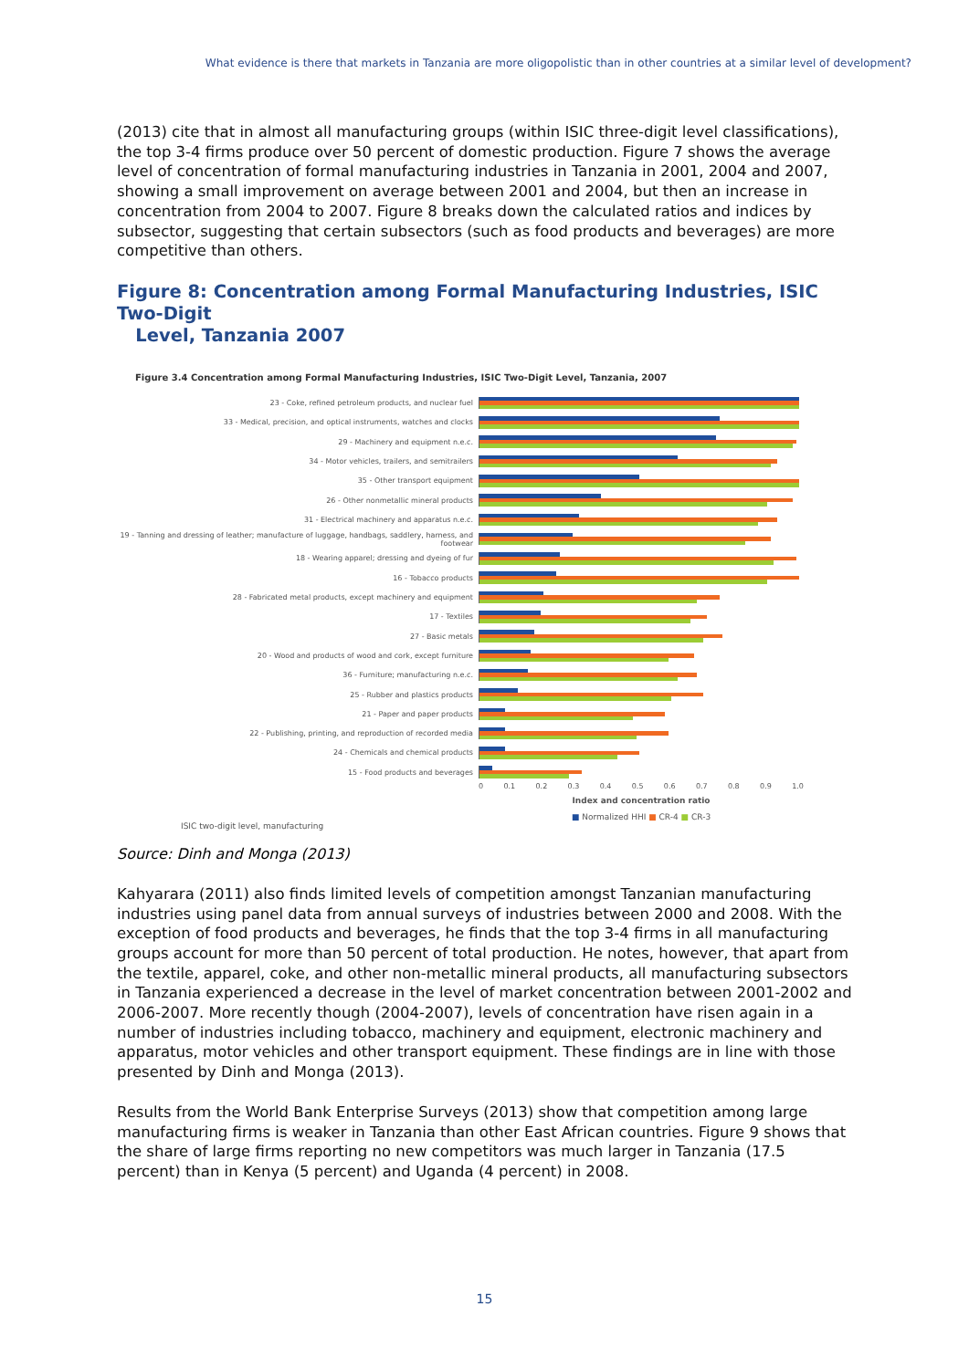What evidence is there that markets in Tanzania are more oligopolistic than in other countries at a similar level of development?
(2013) cite that in almost all manufacturing groups (within ISIC three-digit level classifications), the top 3-4 firms produce over 50 percent of domestic production. Figure 7 shows the average level of concentration of formal manufacturing industries in Tanzania in 2001, 2004 and 2007, showing a small improvement on average between 2001 and 2004, but then an increase in concentration from 2004 to 2007. Figure 8 breaks down the calculated ratios and indices by subsector, suggesting that certain subsectors (such as food products and beverages) are more competitive than others.
Figure 8: Concentration among Formal Manufacturing Industries, ISIC Two-Digit
Level, Tanzania 2007
Figure 3.4 Concentration among Formal Manufacturing Industries, ISIC Two-Digit Level, Tanzania, 2007
23 - Coke, refined petroleum products, and nuclear fuel
33 - Medical, precision, and optical instruments, watches and clocks
29 - Machinery and equipment n.e.c.
34 - Motor vehicles, trailers, and semitrailers
35 - Other transport equipment
26 - Other nonmetallic mineral products
31 - Electrical machinery and apparatus n.e.c.
19 - Tanning and dressing of leather; manufacture of luggage, handbags, saddlery, harness, and footwear
18 - Wearing apparel; dressing and dyeing of fur
16 - Tobacco products
28 - Fabricated metal products, except machinery and equipment
17 - Textiles
27 - Basic metals
20 - Wood and products of wood and cork, except furniture
36 - Furniture; manufacturing n.e.c.
25 - Rubber and plastics products
21 - Paper and paper products
22 - Publishing, printing, and reproduction of recorded media
24 - Chemicals and chemical products
15 - Food products and beverages
0 0.1 0.2 0.3 0.4 0.5 0.6 0.7 0.8 0.9 1.0
Index and concentration ratio
■ Normalized HHI ■ CR-4 ■ CR-3
ISIC two-digit level, manufacturing
Source: Dinh and Monga (2013)
Kahyarara (2011) also finds limited levels of competition amongst Tanzanian manufacturing industries using panel data from annual surveys of industries between 2000 and 2008. With the exception of food products and beverages, he finds that the top 3-4 firms in all manufacturing groups account for more than 50 percent of total production. He notes, however, that apart from the textile, apparel, coke, and other non-metallic mineral products, all manufacturing subsectors in Tanzania experienced a decrease in the level of market concentration between 2001-2002 and 2006-2007. More recently though (2004-2007), levels of concentration have risen again in a number of industries including tobacco, machinery and equipment, electronic machinery and apparatus, motor vehicles and other transport equipment. These findings are in line with those presented by Dinh and Monga (2013).
Results from the World Bank Enterprise Surveys (2013) show that competition among large manufacturing firms is weaker in Tanzania than other East African countries. Figure 9 shows that the share of large firms reporting no new competitors was much larger in Tanzania (17.5 percent) than in Kenya (5 percent) and Uganda (4 percent) in 2008.
15